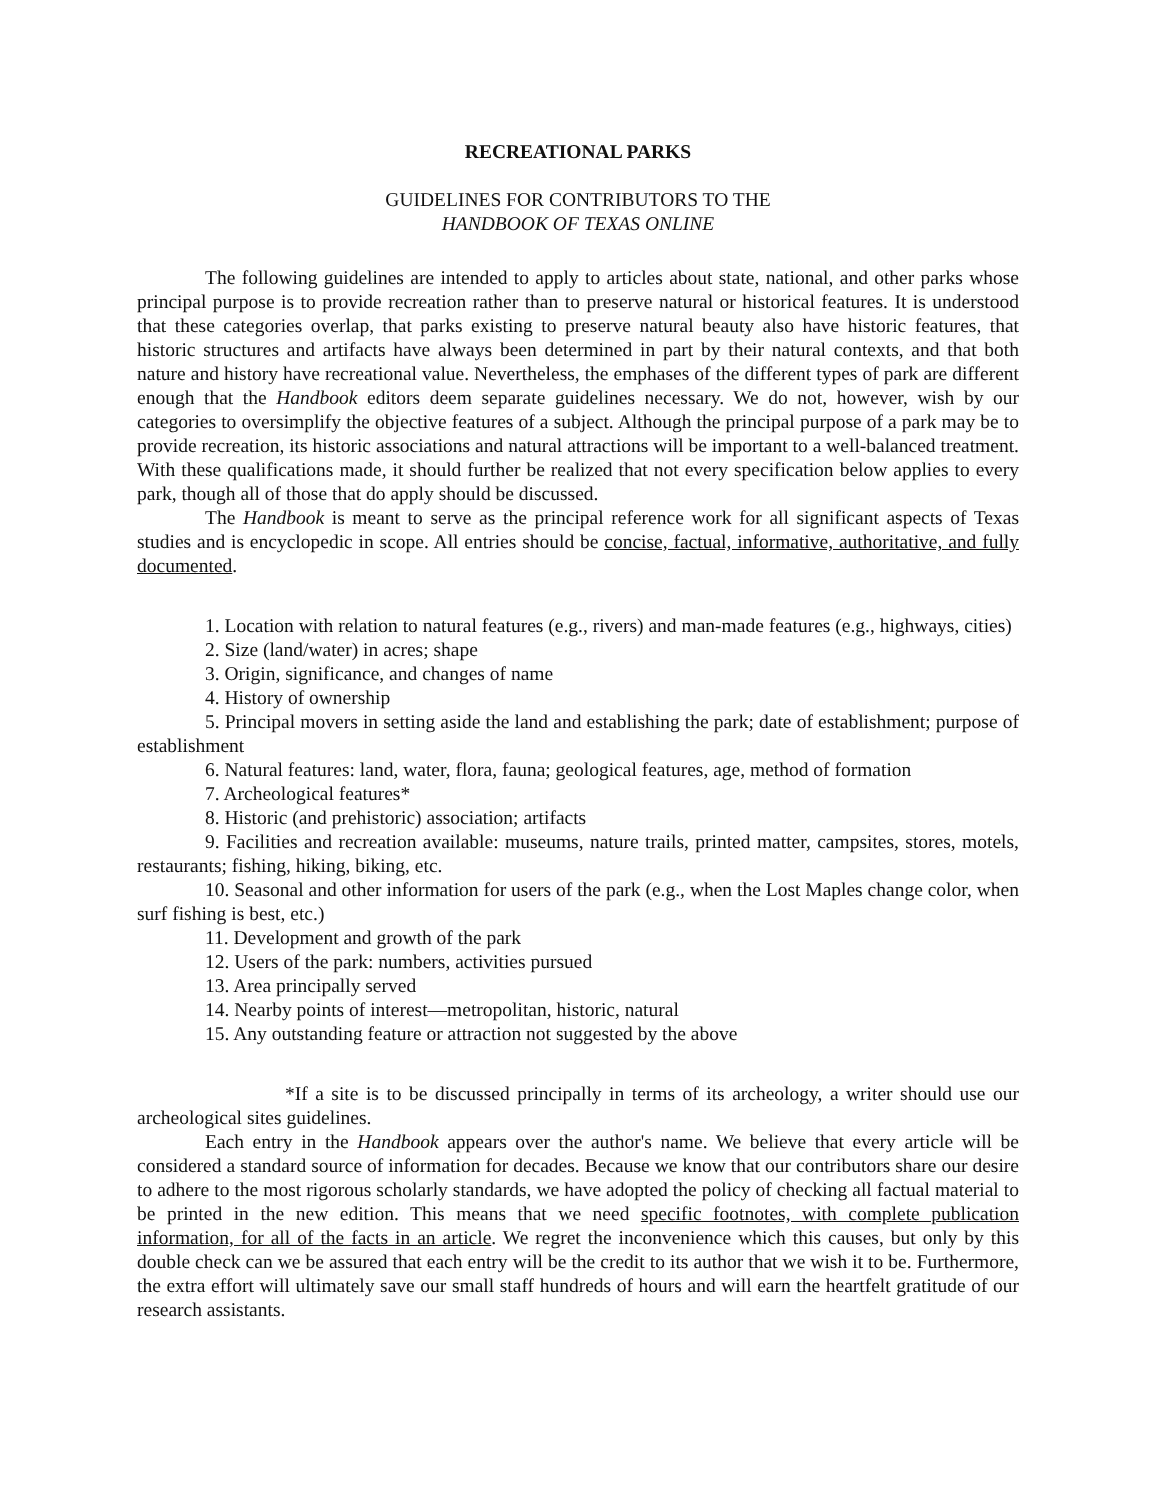RECREATIONAL PARKS
GUIDELINES FOR CONTRIBUTORS TO THE
HANDBOOK OF TEXAS ONLINE
The following guidelines are intended to apply to articles about state, national, and other parks whose principal purpose is to provide recreation rather than to preserve natural or historical features. It is understood that these categories overlap, that parks existing to preserve natural beauty also have historic features, that historic structures and artifacts have always been determined in part by their natural contexts, and that both nature and history have recreational value. Nevertheless, the emphases of the different types of park are different enough that the Handbook editors deem separate guidelines necessary. We do not, however, wish by our categories to oversimplify the objective features of a subject. Although the principal purpose of a park may be to provide recreation, its historic associations and natural attractions will be important to a well-balanced treatment. With these qualifications made, it should further be realized that not every specification below applies to every park, though all of those that do apply should be discussed.
The Handbook is meant to serve as the principal reference work for all significant aspects of Texas studies and is encyclopedic in scope. All entries should be concise, factual, informative, authoritative, and fully documented.
1. Location with relation to natural features (e.g., rivers) and man-made features (e.g., highways, cities)
2. Size (land/water) in acres; shape
3. Origin, significance, and changes of name
4. History of ownership
5. Principal movers in setting aside the land and establishing the park; date of establishment; purpose of establishment
6. Natural features: land, water, flora, fauna; geological features, age, method of formation
7. Archeological features*
8. Historic (and prehistoric) association; artifacts
9. Facilities and recreation available: museums, nature trails, printed matter, campsites, stores, motels, restaurants; fishing, hiking, biking, etc.
10. Seasonal and other information for users of the park (e.g., when the Lost Maples change color, when surf fishing is best, etc.)
11. Development and growth of the park
12. Users of the park: numbers, activities pursued
13. Area principally served
14. Nearby points of interest—metropolitan, historic, natural
15. Any outstanding feature or attraction not suggested by the above
*If a site is to be discussed principally in terms of its archeology, a writer should use our archeological sites guidelines.
Each entry in the Handbook appears over the author's name. We believe that every article will be considered a standard source of information for decades. Because we know that our contributors share our desire to adhere to the most rigorous scholarly standards, we have adopted the policy of checking all factual material to be printed in the new edition. This means that we need specific footnotes, with complete publication information, for all of the facts in an article. We regret the inconvenience which this causes, but only by this double check can we be assured that each entry will be the credit to its author that we wish it to be. Furthermore, the extra effort will ultimately save our small staff hundreds of hours and will earn the heartfelt gratitude of our research assistants.